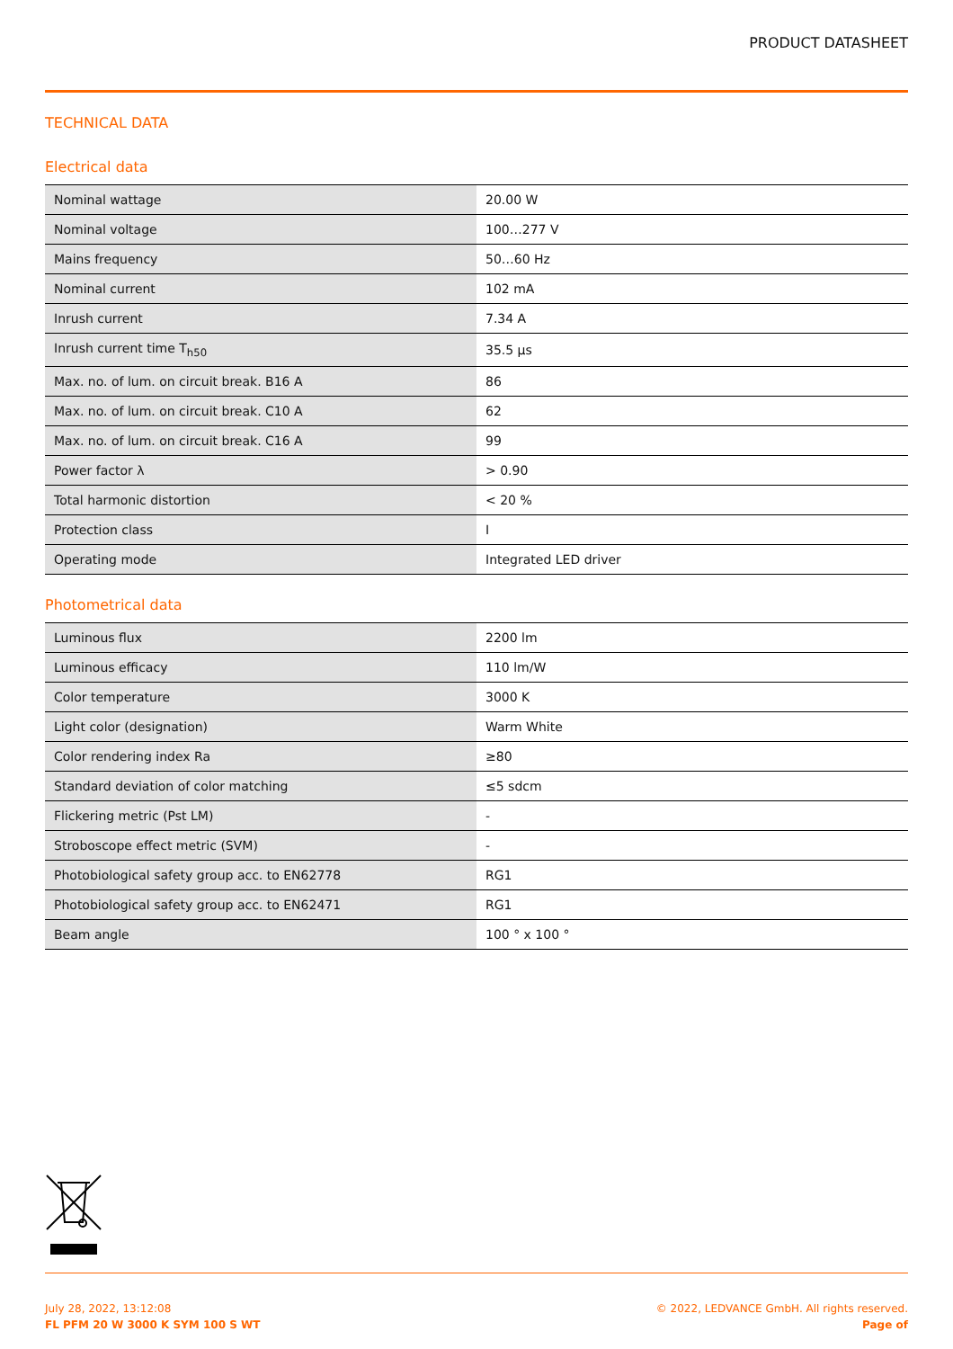PRODUCT DATASHEET
TECHNICAL DATA
Electrical data
| Nominal wattage | 20.00 W |
| Nominal voltage | 100…277 V |
| Mains frequency | 50…60 Hz |
| Nominal current | 102 mA |
| Inrush current | 7.34 A |
| Inrush current time T<sub>h50</sub> | 35.5 µs |
| Max. no. of lum. on circuit break. B16 A | 86 |
| Max. no. of lum. on circuit break. C10 A | 62 |
| Max. no. of lum. on circuit break. C16 A | 99 |
| Power factor λ | > 0.90 |
| Total harmonic distortion | < 20 % |
| Protection class | I |
| Operating mode | Integrated LED driver |
Photometrical data
| Luminous flux | 2200 lm |
| Luminous efficacy | 110 lm/W |
| Color temperature | 3000 K |
| Light color (designation) | Warm White |
| Color rendering index Ra | ≥80 |
| Standard deviation of color matching | ≤5 sdcm |
| Flickering metric (Pst LM) | - |
| Stroboscope effect metric (SVM) | - |
| Photobiological safety group acc. to EN62778 | RG1 |
| Photobiological safety group acc. to EN62471 | RG1 |
| Beam angle | 100 ° x 100 ° |
July 28, 2022, 13:12:08
FL PFM 20 W 3000 K SYM 100 S WT
© 2022, LEDVANCE GmbH. All rights reserved.
Page of